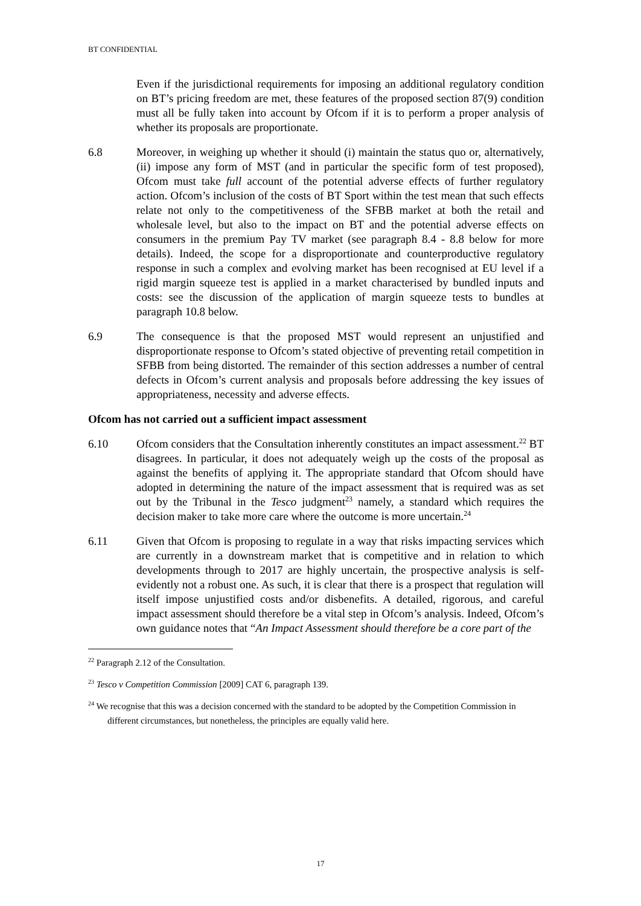BT CONFIDENTIAL
Even if the jurisdictional requirements for imposing an additional regulatory condition on BT’s pricing freedom are met, these features of the proposed section 87(9) condition must all be fully taken into account by Ofcom if it is to perform a proper analysis of whether its proposals are proportionate.
6.8 Moreover, in weighing up whether it should (i) maintain the status quo or, alternatively, (ii) impose any form of MST (and in particular the specific form of test proposed), Ofcom must take full account of the potential adverse effects of further regulatory action. Ofcom’s inclusion of the costs of BT Sport within the test mean that such effects relate not only to the competitiveness of the SFBB market at both the retail and wholesale level, but also to the impact on BT and the potential adverse effects on consumers in the premium Pay TV market (see paragraph 8.4 - 8.8 below for more details). Indeed, the scope for a disproportionate and counterproductive regulatory response in such a complex and evolving market has been recognised at EU level if a rigid margin squeeze test is applied in a market characterised by bundled inputs and costs: see the discussion of the application of margin squeeze tests to bundles at paragraph 10.8 below.
6.9 The consequence is that the proposed MST would represent an unjustified and disproportionate response to Ofcom’s stated objective of preventing retail competition in SFBB from being distorted. The remainder of this section addresses a number of central defects in Ofcom’s current analysis and proposals before addressing the key issues of appropriateness, necessity and adverse effects.
Ofcom has not carried out a sufficient impact assessment
6.10 Ofcom considers that the Consultation inherently constitutes an impact assessment.<sup>22</sup> BT disagrees. In particular, it does not adequately weigh up the costs of the proposal as against the benefits of applying it. The appropriate standard that Ofcom should have adopted in determining the nature of the impact assessment that is required was as set out by the Tribunal in the Tesco judgment<sup>23</sup> namely, a standard which requires the decision maker to take more care where the outcome is more uncertain.<sup>24</sup>
6.11 Given that Ofcom is proposing to regulate in a way that risks impacting services which are currently in a downstream market that is competitive and in relation to which developments through to 2017 are highly uncertain, the prospective analysis is self-evidently not a robust one. As such, it is clear that there is a prospect that regulation will itself impose unjustified costs and/or disbenefits. A detailed, rigorous, and careful impact assessment should therefore be a vital step in Ofcom’s analysis. Indeed, Ofcom’s own guidance notes that “An Impact Assessment should therefore be a core part of the
<sup>22</sup> Paragraph 2.12 of the Consultation.
<sup>23</sup> Tesco v Competition Commission [2009] CAT 6, paragraph 139.
<sup>24</sup> We recognise that this was a decision concerned with the standard to be adopted by the Competition Commission in different circumstances, but nonetheless, the principles are equally valid here.
17